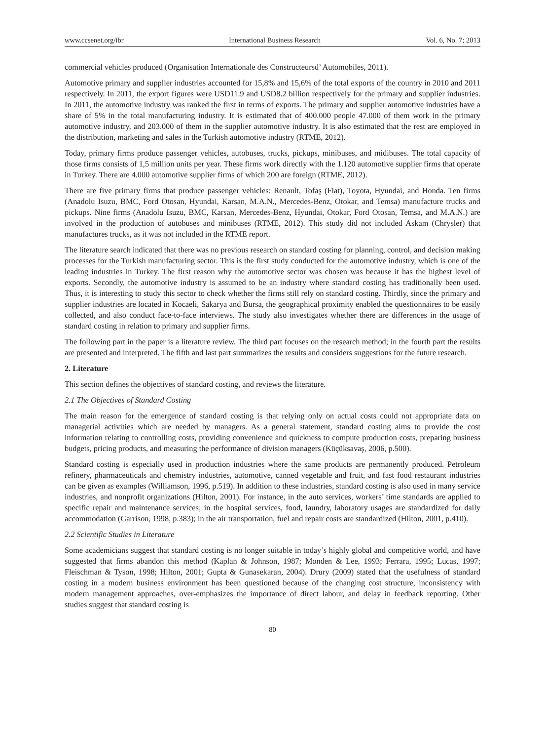www.ccsenet.org/ibr International Business Research Vol. 6, No. 7; 2013
commercial vehicles produced (Organisation Internationale des Constructeursd’ Automobiles, 2011).
Automotive primary and supplier industries accounted for 15,8% and 15,6% of the total exports of the country in 2010 and 2011 respectively. In 2011, the export figures were USD11.9 and USD8.2 billion respectively for the primary and supplier industries. In 2011, the automotive industry was ranked the first in terms of exports. The primary and supplier automotive industries have a share of 5% in the total manufacturing industry. It is estimated that of 400.000 people 47.000 of them work in the primary automotive industry, and 203.000 of them in the supplier automotive industry. It is also estimated that the rest are employed in the distribution, marketing and sales in the Turkish automotive industry (RTME, 2012).
Today, primary firms produce passenger vehicles, autobuses, trucks, pickups, minibuses, and midibuses. The total capacity of those firms consists of 1,5 million units per year. These firms work directly with the 1.120 automotive supplier firms that operate in Turkey. There are 4.000 automotive supplier firms of which 200 are foreign (RTME, 2012).
There are five primary firms that produce passenger vehicles: Renault, Tofaş (Fiat), Toyota, Hyundai, and Honda. Ten firms (Anadolu Isuzu, BMC, Ford Otosan, Hyundai, Karsan, M.A.N., Mercedes-Benz, Otokar, and Temsa) manufacture trucks and pickups. Nine firms (Anadolu Isuzu, BMC, Karsan, Mercedes-Benz, Hyundai, Otokar, Ford Otosan, Temsa, and M.A.N.) are involved in the production of autobuses and minibuses (RTME, 2012). This study did not included Askam (Chrysler) that manufactures trucks, as it was not included in the RTME report.
The literature search indicated that there was no previous research on standard costing for planning, control, and decision making processes for the Turkish manufacturing sector. This is the first study conducted for the automotive industry, which is one of the leading industries in Turkey. The first reason why the automotive sector was chosen was because it has the highest level of exports. Secondly, the automotive industry is assumed to be an industry where standard costing has traditionally been used. Thus, it is interesting to study this sector to check whether the firms still rely on standard costing. Thirdly, since the primary and supplier industries are located in Kocaeli, Sakarya and Bursa, the geographical proximity enabled the questionnaires to be easily collected, and also conduct face-to-face interviews. The study also investigates whether there are differences in the usage of standard costing in relation to primary and supplier firms.
The following part in the paper is a literature review. The third part focuses on the research method; in the fourth part the results are presented and interpreted. The fifth and last part summarizes the results and considers suggestions for the future research.
2. Literature
This section defines the objectives of standard costing, and reviews the literature.
2.1 The Objectives of Standard Costing
The main reason for the emergence of standard costing is that relying only on actual costs could not appropriate data on managerial activities which are needed by managers. As a general statement, standard costing aims to provide the cost information relating to controlling costs, providing convenience and quickness to compute production costs, preparing business budgets, pricing products, and measuring the performance of division managers (Küçüksavaş, 2006, p.500).
Standard costing is especially used in production industries where the same products are permanently produced. Petroleum refinery, pharmaceuticals and chemistry industries, automotive, canned vegetable and fruit, and fast food restaurant industries can be given as examples (Williamson, 1996, p.519). In addition to these industries, standard costing is also used in many service industries, and nonprofit organizations (Hilton, 2001). For instance, in the auto services, workers’ time standards are applied to specific repair and maintenance services; in the hospital services, food, laundry, laboratory usages are standardized for daily accommodation (Garrison, 1998, p.383); in the air transportation, fuel and repair costs are standardized (Hilton, 2001, p.410).
2.2 Scientific Studies in Literature
Some academicians suggest that standard costing is no longer suitable in today’s highly global and competitive world, and have suggested that firms abandon this method (Kaplan & Johnson, 1987; Monden & Lee, 1993; Ferrara, 1995; Lucas, 1997; Fleischman & Tyson, 1998; Hilton, 2001; Gupta & Gunasekaran, 2004). Drury (2009) stated that the usefulness of standard costing in a modern business environment has been questioned because of the changing cost structure, inconsistency with modern management approaches, over-emphasizes the importance of direct labour, and delay in feedback reporting. Other studies suggest that standard costing is
80